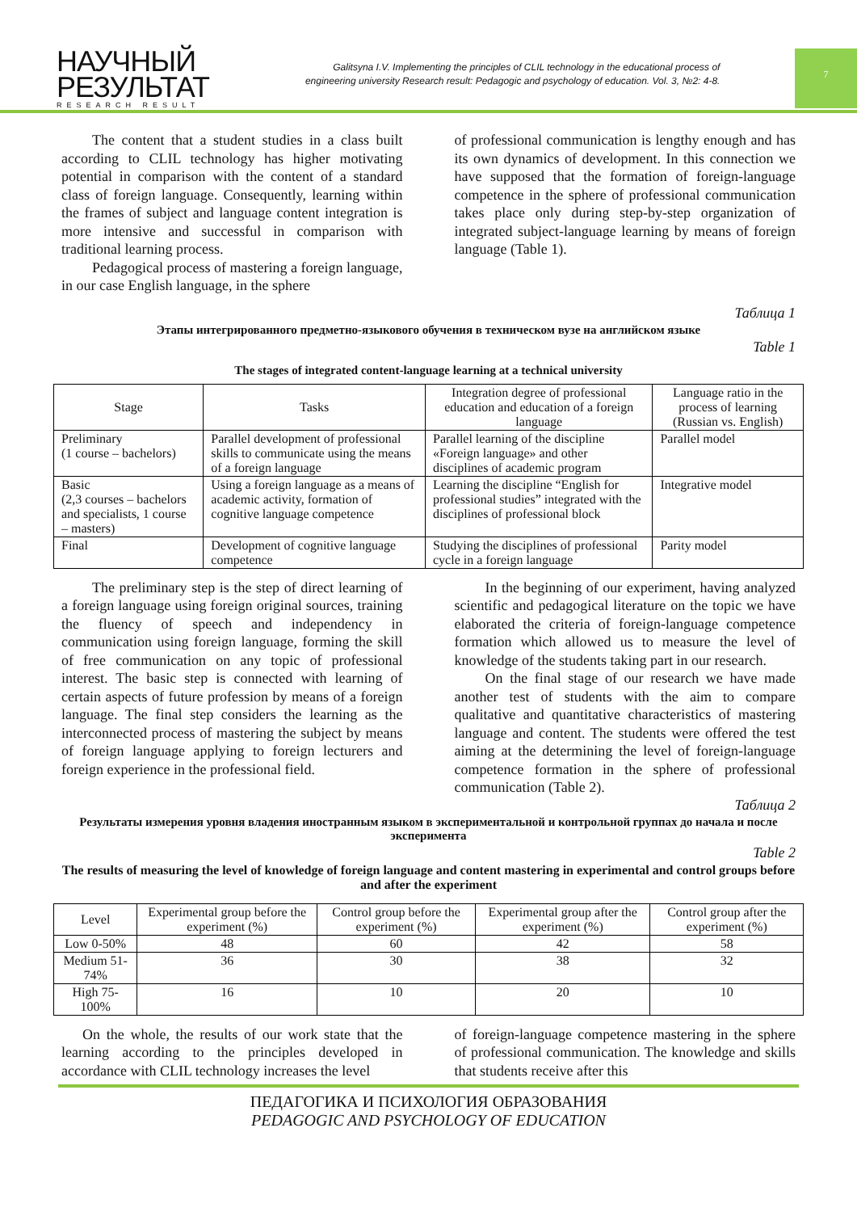НАУЧНЫЙ
РЕЗУЛЬТАТ
RESEARCH RESULT
Galitsyna I.V. Implementing the principles of CLIL technology in the educational process of engineering university Research result: Pedagogic and psychology of education. Vol. 3, №2: 4-8.
7
The content that a student studies in a class built according to CLIL technology has higher motivating potential in comparison with the content of a standard class of foreign language. Consequently, learning within the frames of subject and language content integration is more intensive and successful in comparison with traditional learning process.
Pedagogical process of mastering a foreign language, in our case English language, in the sphere
of professional communication is lengthy enough and has its own dynamics of development. In this connection we have supposed that the formation of foreign-language competence in the sphere of professional communication takes place only during step-by-step organization of integrated subject-language learning by means of foreign language (Table 1).
Таблица 1
Этапы интегрированного предметно-языкового обучения в техническом вузе на английском языке
Table 1
The stages of integrated content-language learning at a technical university
| Stage | Tasks | Integration degree of professional education and education of a foreign language | Language ratio in the process of learning (Russian vs. English) |
| --- | --- | --- | --- |
| Preliminary (1 course – bachelors) | Parallel development of professional skills to communicate using the means of a foreign language | Parallel learning of the discipline «Foreign language» and other disciplines of academic program | Parallel model |
| Basic (2,3 courses – bachelors and specialists, 1 course – masters) | Using a foreign language as a means of academic activity, formation of cognitive language competence | Learning the discipline “English for professional studies” integrated with the disciplines of professional block | Integrative model |
| Final | Development of cognitive language competence | Studying the disciplines of professional cycle in a foreign language | Parity model |
The preliminary step is the step of direct learning of a foreign language using foreign original sources, training the fluency of speech and independency in communication using foreign language, forming the skill of free communication on any topic of professional interest. The basic step is connected with learning of certain aspects of future profession by means of a foreign language. The final step considers the learning as the interconnected process of mastering the subject by means of foreign language applying to foreign lecturers and foreign experience in the professional field.
In the beginning of our experiment, having analyzed scientific and pedagogical literature on the topic we have elaborated the criteria of foreign-language competence formation which allowed us to measure the level of knowledge of the students taking part in our research.
On the final stage of our research we have made another test of students with the aim to compare qualitative and quantitative characteristics of mastering language and content. The students were offered the test aiming at the determining the level of foreign-language competence formation in the sphere of professional communication (Table 2).
Таблица 2
Результаты измерения уровня владения иностранным языком в экспериментальной и контрольной группах до начала и после эксперимента
Table 2
The results of measuring the level of knowledge of foreign language and content mastering in experimental and control groups before and after the experiment
| Level | Experimental group before the experiment (%) | Control group before the experiment (%) | Experimental group after the experiment (%) | Control group after the experiment (%) |
| --- | --- | --- | --- | --- |
| Low 0-50% | 48 | 60 | 42 | 58 |
| Medium 51-74% | 36 | 30 | 38 | 32 |
| High 75-100% | 16 | 10 | 20 | 10 |
On the whole, the results of our work state that the learning according to the principles developed in accordance with CLIL technology increases the level
of foreign-language competence mastering in the sphere of professional communication. The knowledge and skills that students receive after this
ПЕДАГОГИКА И ПСИХОЛОГИЯ ОБРАЗОВАНИЯ
PEDAGOGIC AND PSYCHOLOGY OF EDUCATION